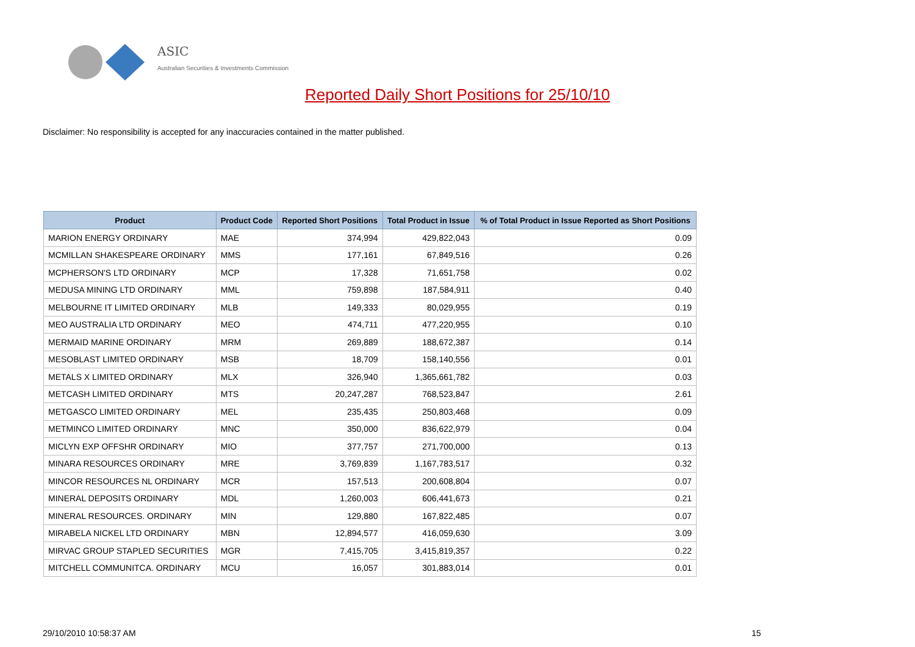ASIC
Australian Securities & Investments Commission
Reported Daily Short Positions for 25/10/10
Disclaimer: No responsibility is accepted for any inaccuracies contained in the matter published.
| Product | Product Code | Reported Short Positions | Total Product in Issue | % of Total Product in Issue Reported as Short Positions |
| --- | --- | --- | --- | --- |
| MARION ENERGY ORDINARY | MAE | 374,994 | 429,822,043 | 0.09 |
| MCMILLAN SHAKESPEARE ORDINARY | MMS | 177,161 | 67,849,516 | 0.26 |
| MCPHERSON'S LTD ORDINARY | MCP | 17,328 | 71,651,758 | 0.02 |
| MEDUSA MINING LTD ORDINARY | MML | 759,898 | 187,584,911 | 0.40 |
| MELBOURNE IT LIMITED ORDINARY | MLB | 149,333 | 80,029,955 | 0.19 |
| MEO AUSTRALIA LTD ORDINARY | MEO | 474,711 | 477,220,955 | 0.10 |
| MERMAID MARINE ORDINARY | MRM | 269,889 | 188,672,387 | 0.14 |
| MESOBLAST LIMITED ORDINARY | MSB | 18,709 | 158,140,556 | 0.01 |
| METALS X LIMITED ORDINARY | MLX | 326,940 | 1,365,661,782 | 0.03 |
| METCASH LIMITED ORDINARY | MTS | 20,247,287 | 768,523,847 | 2.61 |
| METGASCO LIMITED ORDINARY | MEL | 235,435 | 250,803,468 | 0.09 |
| METMINCO LIMITED ORDINARY | MNC | 350,000 | 836,622,979 | 0.04 |
| MICLYN EXP OFFSHR ORDINARY | MIO | 377,757 | 271,700,000 | 0.13 |
| MINARA RESOURCES ORDINARY | MRE | 3,769,839 | 1,167,783,517 | 0.32 |
| MINCOR RESOURCES NL ORDINARY | MCR | 157,513 | 200,608,804 | 0.07 |
| MINERAL DEPOSITS ORDINARY | MDL | 1,260,003 | 606,441,673 | 0.21 |
| MINERAL RESOURCES. ORDINARY | MIN | 129,880 | 167,822,485 | 0.07 |
| MIRABELA NICKEL LTD ORDINARY | MBN | 12,894,577 | 416,059,630 | 3.09 |
| MIRVAC GROUP STAPLED SECURITIES | MGR | 7,415,705 | 3,415,819,357 | 0.22 |
| MITCHELL COMMUNITCA. ORDINARY | MCU | 16,057 | 301,883,014 | 0.01 |
29/10/2010 10:58:37 AM 15